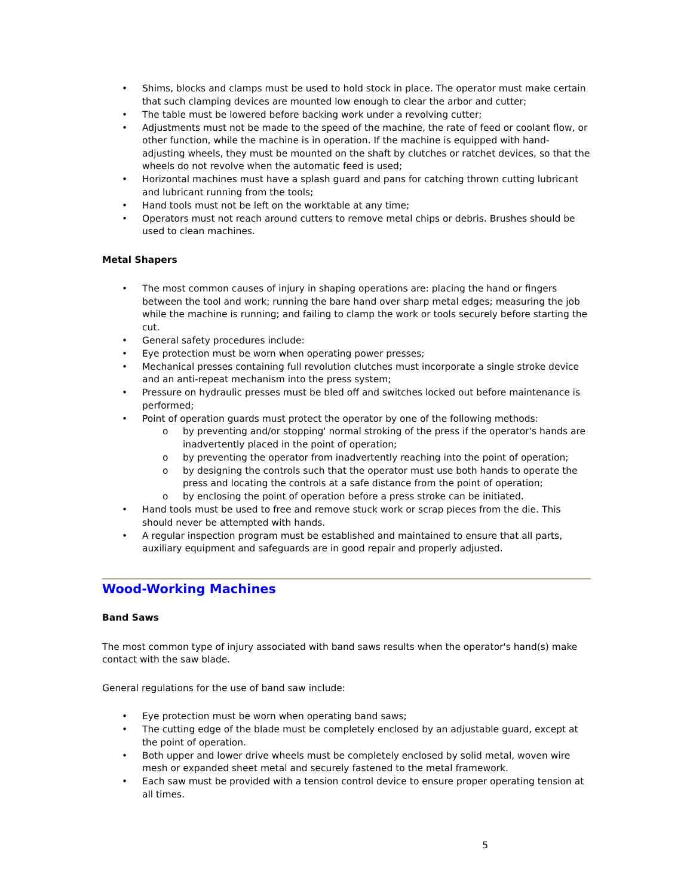• Shims, blocks and clamps must be used to hold stock in place. The operator must make certain that such clamping devices are mounted low enough to clear the arbor and cutter;
• The table must be lowered before backing work under a revolving cutter;
• Adjustments must not be made to the speed of the machine, the rate of feed or coolant flow, or other function, while the machine is in operation. If the machine is equipped with hand-adjusting wheels, they must be mounted on the shaft by clutches or ratchet devices, so that the wheels do not revolve when the automatic feed is used;
• Horizontal machines must have a splash guard and pans for catching thrown cutting lubricant and lubricant running from the tools;
• Hand tools must not be left on the worktable at any time;
• Operators must not reach around cutters to remove metal chips or debris. Brushes should be used to clean machines.
Metal Shapers
• The most common causes of injury in shaping operations are: placing the hand or fingers between the tool and work; running the bare hand over sharp metal edges; measuring the job while the machine is running; and failing to clamp the work or tools securely before starting the cut.
• General safety procedures include:
• Eye protection must be worn when operating power presses;
• Mechanical presses containing full revolution clutches must incorporate a single stroke device and an anti-repeat mechanism into the press system;
• Pressure on hydraulic presses must be bled off and switches locked out before maintenance is performed;
• Point of operation guards must protect the operator by one of the following methods:
o by preventing and/or stopping' normal stroking of the press if the operator's hands are inadvertently placed in the point of operation;
o by preventing the operator from inadvertently reaching into the point of operation;
o by designing the controls such that the operator must use both hands to operate the press and locating the controls at a safe distance from the point of operation;
o by enclosing the point of operation before a press stroke can be initiated.
• Hand tools must be used to free and remove stuck work or scrap pieces from the die. This should never be attempted with hands.
• A regular inspection program must be established and maintained to ensure that all parts, auxiliary equipment and safeguards are in good repair and properly adjusted.
Wood-Working Machines
Band Saws
The most common type of injury associated with band saws results when the operator's hand(s) make contact with the saw blade.
General regulations for the use of band saw include:
• Eye protection must be worn when operating band saws;
• The cutting edge of the blade must be completely enclosed by an adjustable guard, except at the point of operation.
• Both upper and lower drive wheels must be completely enclosed by solid metal, woven wire mesh or expanded sheet metal and securely fastened to the metal framework.
• Each saw must be provided with a tension control device to ensure proper operating tension at all times.
5